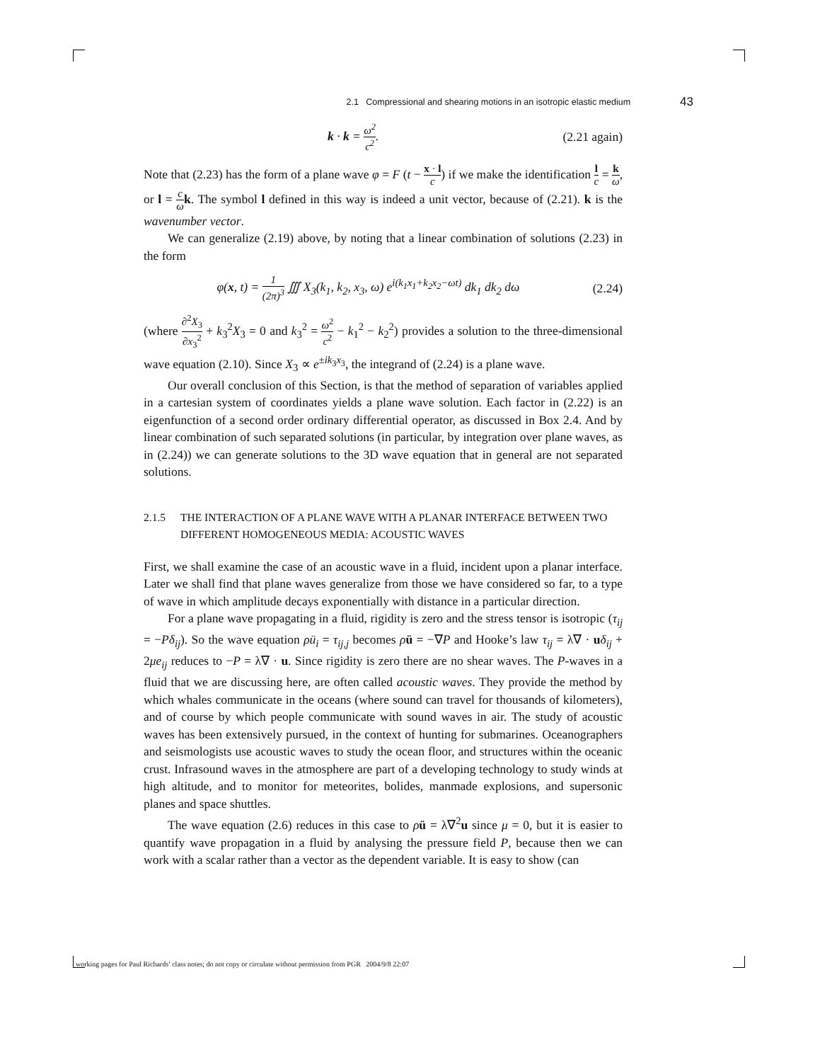2.1 Compressional and shearing motions in an isotropic elastic medium 43
k · k = ω<sup>2</sup> c<sup>2</sup>. (2.21 again)
Note that (2.23) has the form of a plane wave φ = F (t − x · l c) if we make the identification l c = k ω, or l = c ω k. The symbol l defined in this way is indeed a unit vector, because of (2.21). k is the wavenumber vector.
We can generalize (2.19) above, by noting that a linear combination of solutions (2.23) in the form
φ(x, t) = 1 (2π)<sup>3</sup> ∭ X<sub>3</sub>(k<sub>1</sub>, k<sub>2</sub>, x<sub>3</sub>, ω) e<sup>i(k<sub>1</sub>x<sub>1</sub>+k<sub>2</sub>x<sub>2</sub>−ωt)</sup> dk<sub>1</sub> dk<sub>2</sub> dω
(2.24)
(where ∂<sup>2</sup>X<sub>3</sub> ∂x<sub>3</sub><sup>2</sup> + k<sub>3</sub><sup>2</sup>X<sub>3</sub> = 0 and k<sub>3</sub><sup>2</sup> = ω<sup>2</sup> c<sup>2</sup> − k<sub>1</sub><sup>2</sup> − k<sub>2</sub><sup>2</sup>) provides a solution to the three-dimensional wave equation (2.10). Since X<sub>3</sub> ∝ e<sup>±ik<sub>3</sub>x<sub>3</sub></sup>, the integrand of (2.24) is a plane wave.
Our overall conclusion of this Section, is that the method of separation of variables applied in a cartesian system of coordinates yields a plane wave solution. Each factor in (2.22) is an eigenfunction of a second order ordinary differential operator, as discussed in Box 2.4. And by linear combination of such separated solutions (in particular, by integration over plane waves, as in (2.24)) we can generate solutions to the 3D wave equation that in general are not separated solutions.
2.1.5 THE INTERACTION OF A PLANE WAVE WITH A PLANAR INTERFACE BETWEEN TWO DIFFERENT HOMOGENEOUS MEDIA: ACOUSTIC WAVES
First, we shall examine the case of an acoustic wave in a fluid, incident upon a planar interface. Later we shall find that plane waves generalize from those we have considered so far, to a type of wave in which amplitude decays exponentially with distance in a particular direction.
For a plane wave propagating in a fluid, rigidity is zero and the stress tensor is isotropic (τ<sub>ij</sub> = −Pδ<sub>ij</sub>). So the wave equation ρü<sub>i</sub> = τ<sub>ij,j</sub> becomes ρü = −∇P and Hooke’s law τ<sub>ij</sub> = λ∇ · uδ<sub>ij</sub> + 2μe<sub>ij</sub> reduces to −P = λ∇ · u. Since rigidity is zero there are no shear waves. The P-waves in a fluid that we are discussing here, are often called acoustic waves. They provide the method by which whales communicate in the oceans (where sound can travel for thousands of kilometers), and of course by which people communicate with sound waves in air. The study of acoustic waves has been extensively pursued, in the context of hunting for submarines. Oceanographers and seismologists use acoustic waves to study the ocean floor, and structures within the oceanic crust. Infrasound waves in the atmosphere are part of a developing technology to study winds at high altitude, and to monitor for meteorites, bolides, manmade explosions, and supersonic planes and space shuttles.
The wave equation (2.6) reduces in this case to ρü = λ∇<sup>2</sup>u since μ = 0, but it is easier to quantify wave propagation in a fluid by analysing the pressure field P, because then we can work with a scalar rather than a vector as the dependent variable. It is easy to show (can
working pages for Paul Richards’ class notes; do not copy or circulate without permission from PGR 2004/9/8 22:07